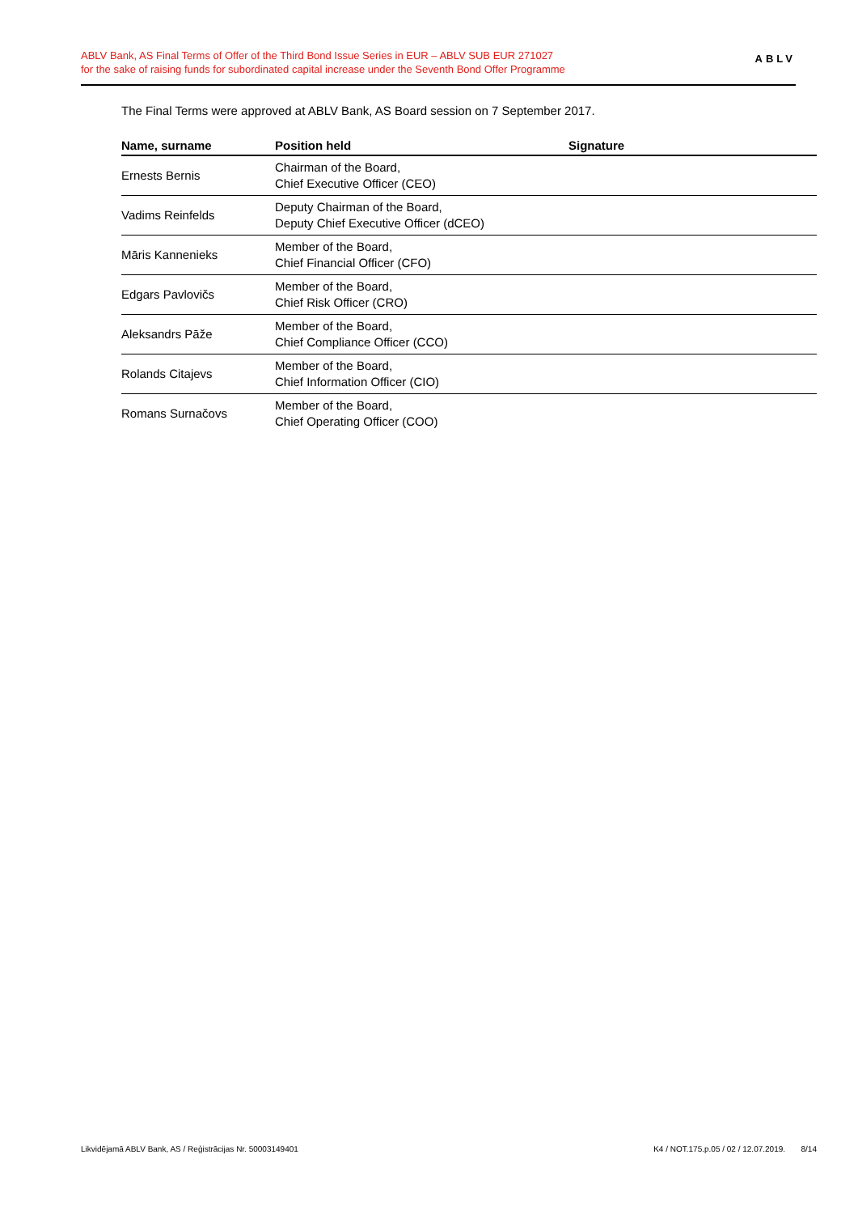ABLV Bank, AS Final Terms of Offer of the Third Bond Issue Series in EUR – ABLV SUB EUR 271027
for the sake of raising funds for subordinated capital increase under the Seventh Bond Offer Programme
ABLV
The Final Terms were approved at ABLV Bank, AS Board session on 7 September 2017.
| Name, surname | Position held | Signature |
| --- | --- | --- |
| Ernests Bernis | Chairman of the Board, Chief Executive Officer (CEO) | |
| Vadims Reinfelds | Deputy Chairman of the Board, Deputy Chief Executive Officer (dCEO) | |
| Māris Kannenieks | Member of the Board, Chief Financial Officer (CFO) | |
| Edgars Pavlovičs | Member of the Board, Chief Risk Officer (CRO) | |
| Aleksandrs Pāže | Member of the Board, Chief Compliance Officer (CCO) | |
| Rolands Citajevs | Member of the Board, Chief Information Officer (CIO) | |
| Romans Surnačovs | Member of the Board, Chief Operating Officer (COO) | |
Likvidējamā ABLV Bank, AS / Reģistrācijas Nr. 50003149401 K4 / NOT.175.p.05 / 02 / 12.07.2019. 8/14